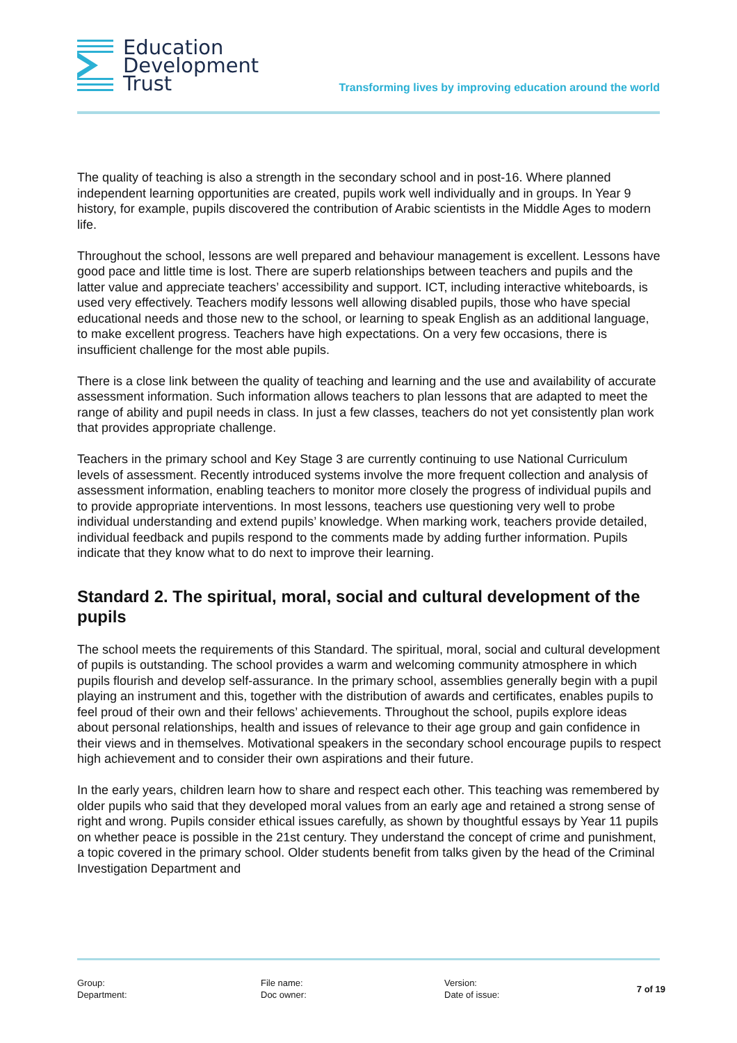Education
Development
Trust
Transforming lives by improving education around the world
The quality of teaching is also a strength in the secondary school and in post-16. Where planned independent learning opportunities are created, pupils work well individually and in groups. In Year 9 history, for example, pupils discovered the contribution of Arabic scientists in the Middle Ages to modern life.
Throughout the school, lessons are well prepared and behaviour management is excellent. Lessons have good pace and little time is lost. There are superb relationships between teachers and pupils and the latter value and appreciate teachers’ accessibility and support. ICT, including interactive whiteboards, is used very effectively. Teachers modify lessons well allowing disabled pupils, those who have special educational needs and those new to the school, or learning to speak English as an additional language, to make excellent progress. Teachers have high expectations. On a very few occasions, there is insufficient challenge for the most able pupils.
There is a close link between the quality of teaching and learning and the use and availability of accurate assessment information. Such information allows teachers to plan lessons that are adapted to meet the range of ability and pupil needs in class. In just a few classes, teachers do not yet consistently plan work that provides appropriate challenge.
Teachers in the primary school and Key Stage 3 are currently continuing to use National Curriculum levels of assessment. Recently introduced systems involve the more frequent collection and analysis of assessment information, enabling teachers to monitor more closely the progress of individual pupils and to provide appropriate interventions. In most lessons, teachers use questioning very well to probe individual understanding and extend pupils’ knowledge. When marking work, teachers provide detailed, individual feedback and pupils respond to the comments made by adding further information. Pupils indicate that they know what to do next to improve their learning.
Standard 2. The spiritual, moral, social and cultural development of the pupils
The school meets the requirements of this Standard. The spiritual, moral, social and cultural development of pupils is outstanding. The school provides a warm and welcoming community atmosphere in which pupils flourish and develop self-assurance. In the primary school, assemblies generally begin with a pupil playing an instrument and this, together with the distribution of awards and certificates, enables pupils to feel proud of their own and their fellows’ achievements. Throughout the school, pupils explore ideas about personal relationships, health and issues of relevance to their age group and gain confidence in their views and in themselves. Motivational speakers in the secondary school encourage pupils to respect high achievement and to consider their own aspirations and their future.
In the early years, children learn how to share and respect each other. This teaching was remembered by older pupils who said that they developed moral values from an early age and retained a strong sense of right and wrong. Pupils consider ethical issues carefully, as shown by thoughtful essays by Year 11 pupils on whether peace is possible in the 21st century. They understand the concept of crime and punishment, a topic covered in the primary school. Older students benefit from talks given by the head of the Criminal Investigation Department and
Group:
Department:
File name:
Doc owner:
Version:
Date of issue:
7 of 19